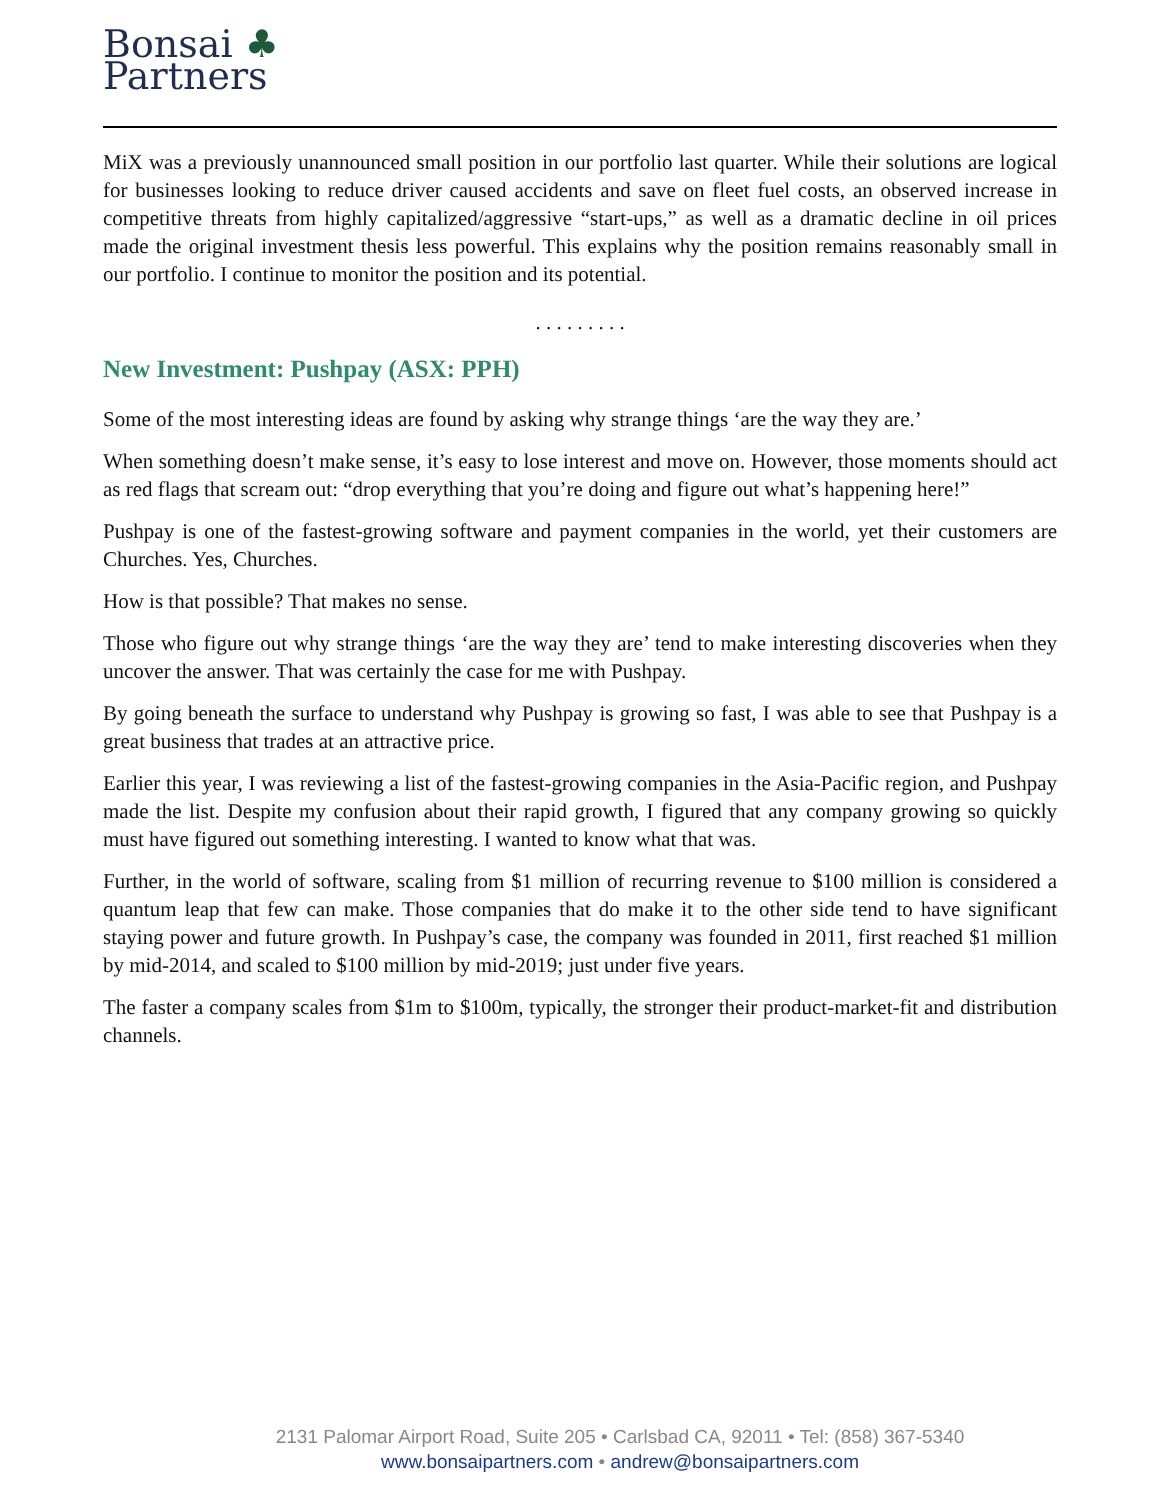Bonsai ♣
Partners
MiX was a previously unannounced small position in our portfolio last quarter. While their solutions are logical for businesses looking to reduce driver caused accidents and save on fleet fuel costs, an observed increase in competitive threats from highly capitalized/aggressive “start-ups,” as well as a dramatic decline in oil prices made the original investment thesis less powerful. This explains why the position remains reasonably small in our portfolio. I continue to monitor the position and its potential.
. . . . . . . . .
New Investment: Pushpay (ASX: PPH)
Some of the most interesting ideas are found by asking why strange things ‘are the way they are.’
When something doesn’t make sense, it’s easy to lose interest and move on. However, those moments should act as red flags that scream out: “drop everything that you’re doing and figure out what’s happening here!”
Pushpay is one of the fastest-growing software and payment companies in the world, yet their customers are Churches. Yes, Churches.
How is that possible? That makes no sense.
Those who figure out why strange things ‘are the way they are’ tend to make interesting discoveries when they uncover the answer. That was certainly the case for me with Pushpay.
By going beneath the surface to understand why Pushpay is growing so fast, I was able to see that Pushpay is a great business that trades at an attractive price.
Earlier this year, I was reviewing a list of the fastest-growing companies in the Asia-Pacific region, and Pushpay made the list. Despite my confusion about their rapid growth, I figured that any company growing so quickly must have figured out something interesting. I wanted to know what that was.
Further, in the world of software, scaling from $1 million of recurring revenue to $100 million is considered a quantum leap that few can make. Those companies that do make it to the other side tend to have significant staying power and future growth. In Pushpay’s case, the company was founded in 2011, first reached $1 million by mid-2014, and scaled to $100 million by mid-2019; just under five years.
The faster a company scales from $1m to $100m, typically, the stronger their product-market-fit and distribution channels.
2131 Palomar Airport Road, Suite 205 • Carlsbad CA, 92011 • Tel: (858) 367-5340
www.bonsaipartners.com • andrew@bonsaipartners.com